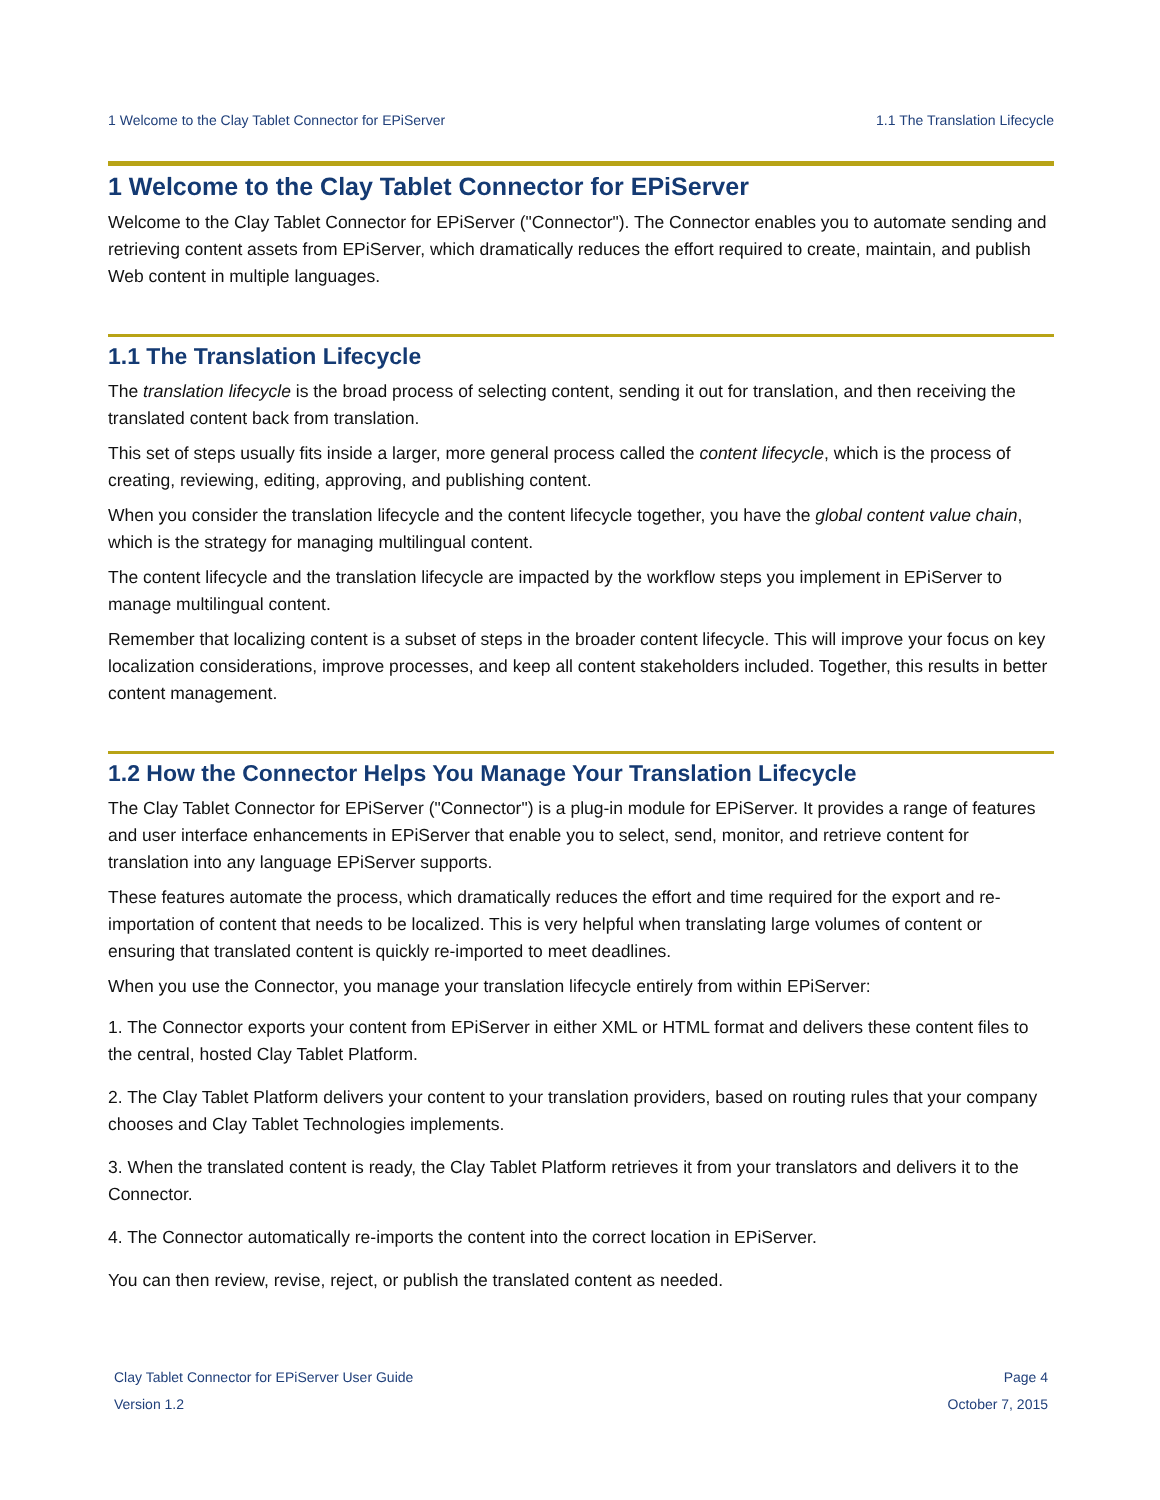1 Welcome to the Clay Tablet Connector for EPiServer 1.1 The Translation Lifecycle
1 Welcome to the Clay Tablet Connector for EPiServer
Welcome to the Clay Tablet Connector for EPiServer ("Connector"). The Connector enables you to automate sending and retrieving content assets from EPiServer, which dramatically reduces the effort required to create, maintain, and publish Web content in multiple languages.
1.1 The Translation Lifecycle
The translation lifecycle is the broad process of selecting content, sending it out for translation, and then receiving the translated content back from translation.
This set of steps usually fits inside a larger, more general process called the content lifecycle, which is the process of creating, reviewing, editing, approving, and publishing content.
When you consider the translation lifecycle and the content lifecycle together, you have the global content value chain, which is the strategy for managing multilingual content.
The content lifecycle and the translation lifecycle are impacted by the workflow steps you implement in EPiServer to manage multilingual content.
Remember that localizing content is a subset of steps in the broader content lifecycle. This will improve your focus on key localization considerations, improve processes, and keep all content stakeholders included. Together, this results in better content management.
1.2 How the Connector Helps You Manage Your Translation Lifecycle
The Clay Tablet Connector for EPiServer ("Connector") is a plug-in module for EPiServer. It provides a range of features and user interface enhancements in EPiServer that enable you to select, send, monitor, and retrieve content for translation into any language EPiServer supports.
These features automate the process, which dramatically reduces the effort and time required for the export and re-importation of content that needs to be localized. This is very helpful when translating large volumes of content or ensuring that translated content is quickly re-imported to meet deadlines.
When you use the Connector, you manage your translation lifecycle entirely from within EPiServer:
1. The Connector exports your content from EPiServer in either XML or HTML format and delivers these content files to the central, hosted Clay Tablet Platform.
2. The Clay Tablet Platform delivers your content to your translation providers, based on routing rules that your company chooses and Clay Tablet Technologies implements.
3. When the translated content is ready, the Clay Tablet Platform retrieves it from your translators and delivers it to the Connector.
4. The Connector automatically re-imports the content into the correct location in EPiServer.
You can then review, revise, reject, or publish the translated content as needed.
Clay Tablet Connector for EPiServer User Guide
Version 1.2
Page 4
October 7, 2015